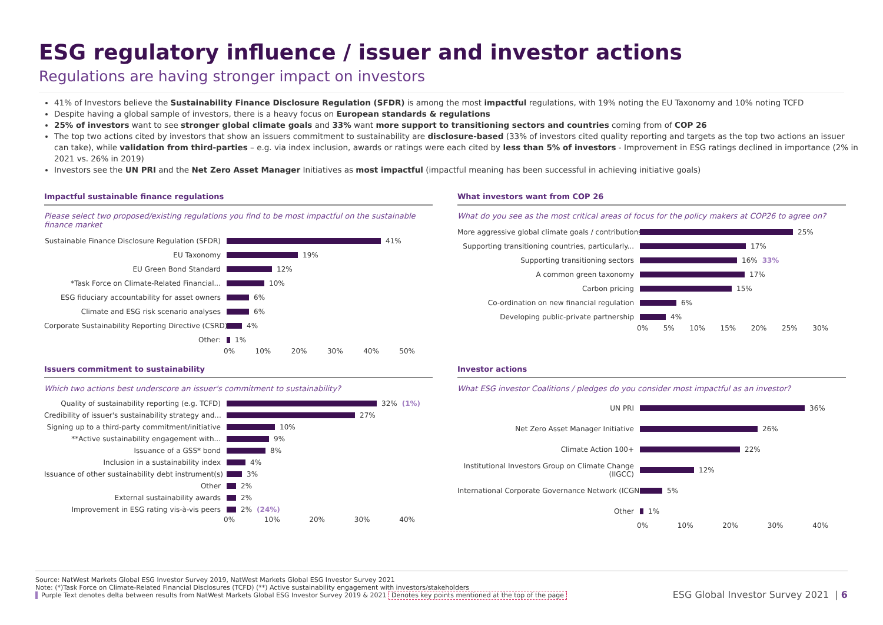ESG regulatory influence / issuer and investor actions
Regulations are having stronger impact on investors
41% of Investors believe the Sustainability Finance Disclosure Regulation (SFDR) is among the most impactful regulations, with 19% noting the EU Taxonomy and 10% noting TCFD
Despite having a global sample of investors, there is a heavy focus on European standards & regulations
25% of investors want to see stronger global climate goals and 33% want more support to transitioning sectors and countries coming from of COP 26
The top two actions cited by investors that show an issuers commitment to sustainability are disclosure-based (33% of investors cited quality reporting and targets as the top two actions an issuer can take), while validation from third-parties – e.g. via index inclusion, awards or ratings were each cited by less than 5% of investors - Improvement in ESG ratings declined in importance (2% in 2021 vs. 26% in 2019)
Investors see the UN PRI and the Net Zero Asset Manager Initiatives as most impactful (impactful meaning has been successful in achieving initiative goals)
Impactful sustainable finance regulations
Please select two proposed/existing regulations you find to be most impactful on the sustainable finance market
Sustainable Finance Disclosure Regulation (SFDR) 41%
EU Taxonomy 19%
EU Green Bond Standard 12%
*Task Force on Climate-Related Financial... 10%
ESG fiduciary accountability for asset owners 6%
Climate and ESG risk scenario analyses 6%
Corporate Sustainability Reporting Directive (CSRD) 4%
Other: 1%
0% 10% 20% 30% 40% 50%
What investors want from COP 26
What do you see as the most critical areas of focus for the policy makers at COP26 to agree on?
More aggressive global climate goals / contributions 25%
Supporting transitioning countries, particularly... 17%
Supporting transitioning sectors 16% 33%
A common green taxonomy 17%
Carbon pricing 15%
Co-ordination on new financial regulation 6%
Developing public-private partnership 4%
0% 5% 10% 15% 20% 25% 30%
Issuers commitment to sustainability
Which two actions best underscore an issuer's commitment to sustainability?
Quality of sustainability reporting (e.g. TCFD) 32% (1%)
Credibility of issuer's sustainability strategy and... 27%
Signing up to a third-party commitment/initiative 10%
**Active sustainability engagement with... 9%
Issuance of a GSS* bond 8%
Inclusion in a sustainability index 4%
Issuance of other sustainability debt instrument(s) 3%
Other 2%
External sustainability awards 2%
Improvement in ESG rating vis-à-vis peers 2% (24%)
0% 10% 20% 30% 40%
Investor actions
What ESG investor Coalitions / pledges do you consider most impactful as an investor?
UN PRI 36%
Net Zero Asset Manager Initiative 26%
Climate Action 100+ 22%
Institutional Investors Group on Climate Change (IIGCC) 12%
International Corporate Governance Network (ICGN) 5%
Other 1%
0% 10% 20% 30% 40%
Source: NatWest Markets Global ESG Investor Survey 2019, NatWest Markets Global ESG Investor Survey 2021
Note: (*)Task Force on Climate-Related Financial Disclosures (TCFD) (**) Active sustainability engagement with investors/stakeholders
Purple Text denotes delta between results from NatWest Markets Global ESG Investor Survey 2019 & 2021 Denotes key points mentioned at the top of the page
ESG Global Investor Survey 2021 | 6